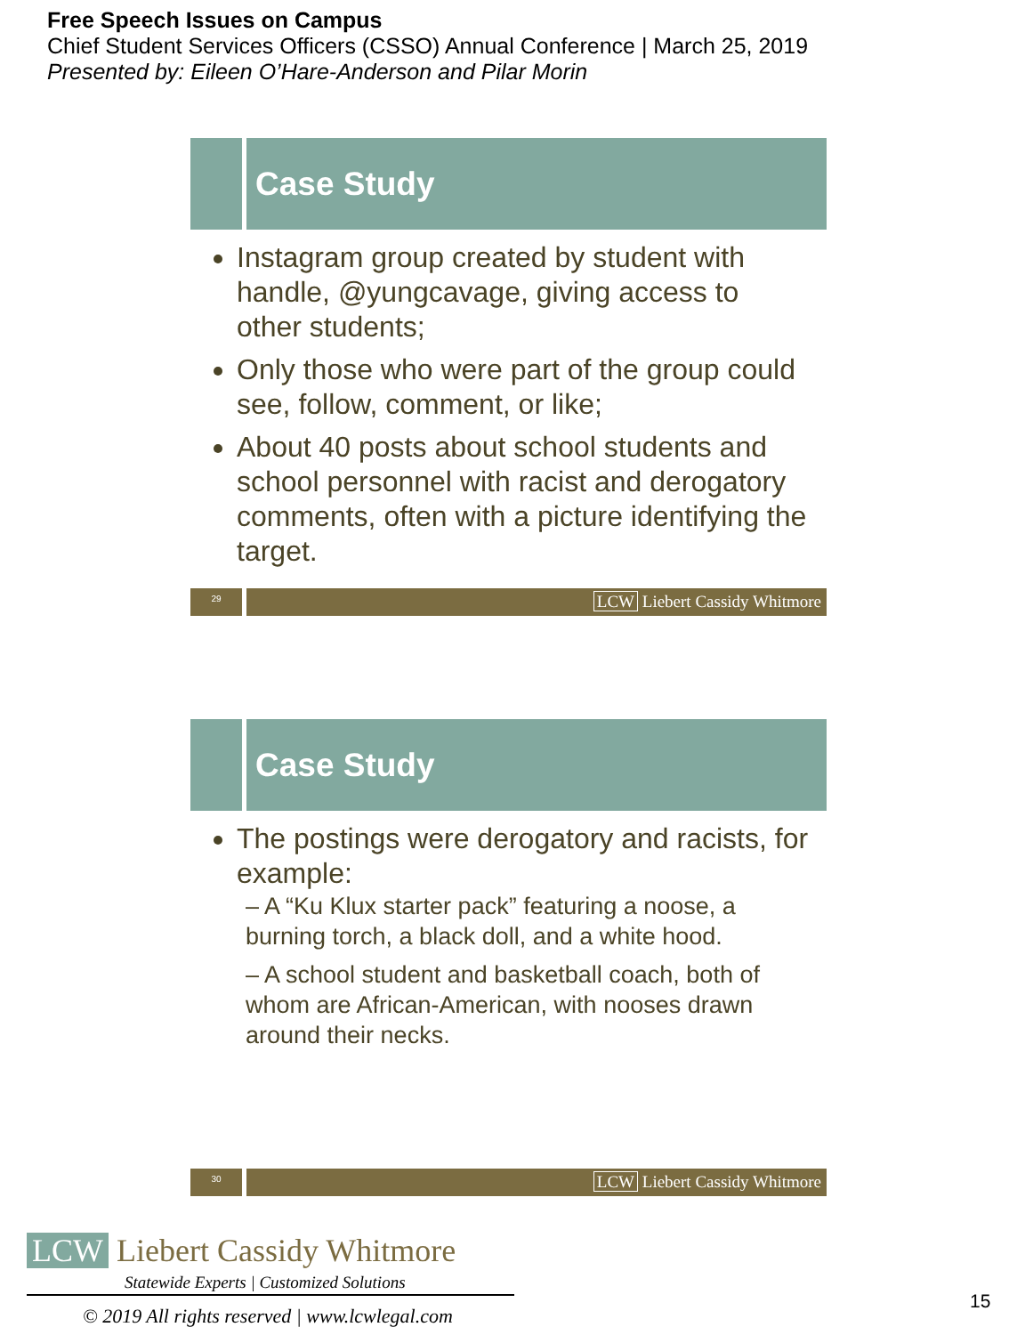Free Speech Issues on Campus
Chief Student Services Officers (CSSO) Annual Conference | March 25, 2019
Presented by: Eileen O’Hare-Anderson and Pilar Morin
Case Study
Instagram group created by student with handle, @yungcavage, giving access to other students;
Only those who were part of the group could see, follow, comment, or like;
About 40 posts about school students and school personnel with racist and derogatory comments, often with a picture identifying the target.
29
LCW Liebert Cassidy Whitmore
Case Study
The postings were derogatory and racists, for example:
– A “Ku Klux starter pack” featuring a noose, a burning torch, a black doll, and a white hood.
– A school student and basketball coach, both of whom are African-American, with nooses drawn around their necks.
30
LCW Liebert Cassidy Whitmore
LCW Liebert Cassidy Whitmore
Statewide Experts | Customized Solutions
© 2019 All rights reserved | www.lcwlegal.com
15